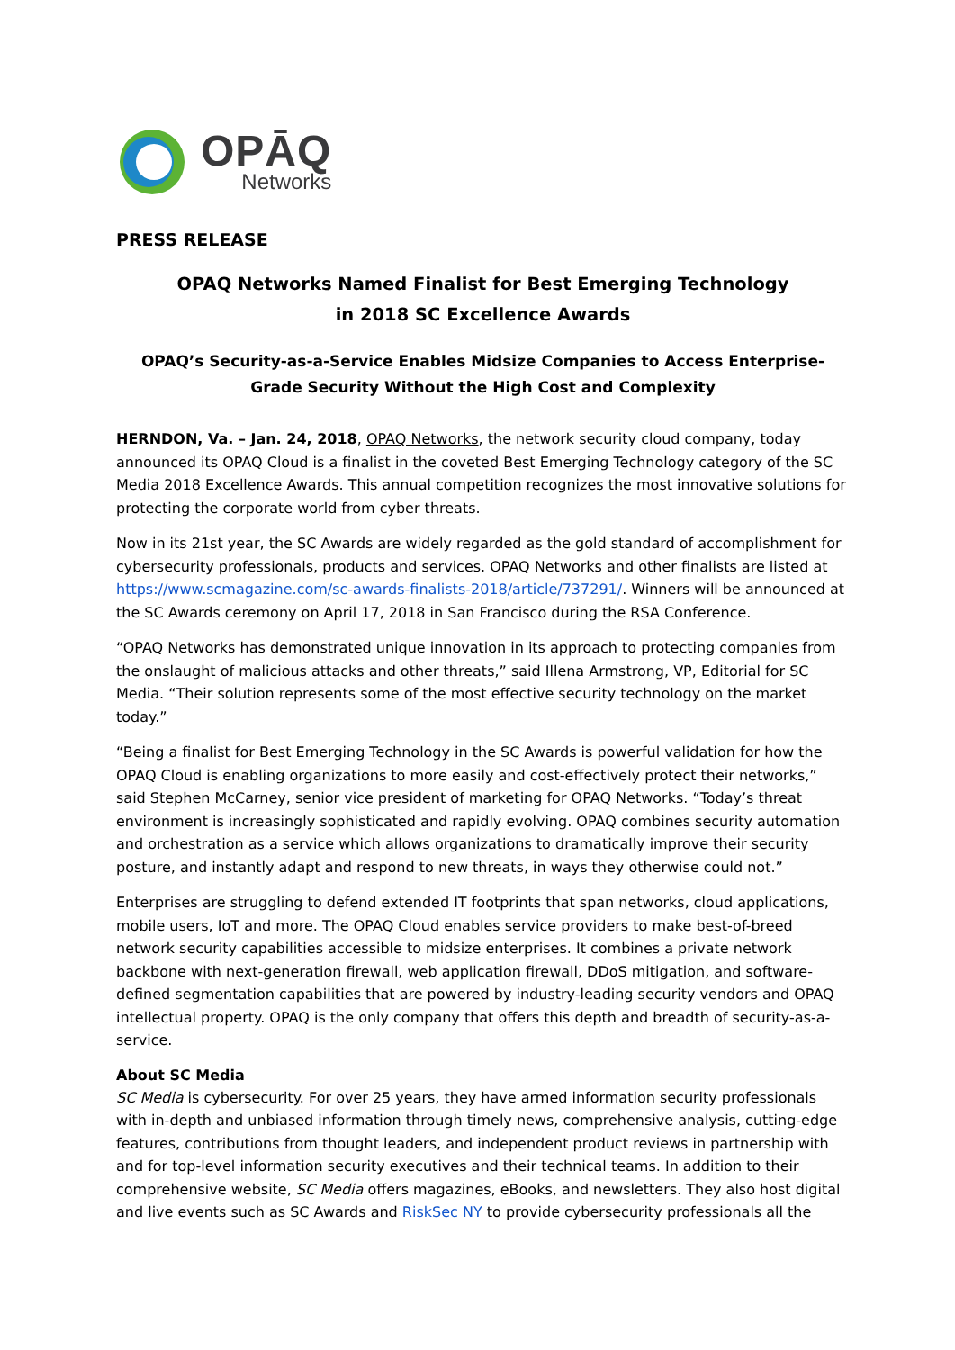OPĀQ
Networks
PRESS RELEASE
OPAQ Networks Named Finalist for Best Emerging Technology
in 2018 SC Excellence Awards
OPAQ’s Security-as-a-Service Enables Midsize Companies to Access Enterprise-Grade Security Without the High Cost and Complexity
HERNDON, Va. – Jan. 24, 2018, OPAQ Networks, the network security cloud company, today announced its OPAQ Cloud is a finalist in the coveted Best Emerging Technology category of the SC Media 2018 Excellence Awards. This annual competition recognizes the most innovative solutions for protecting the corporate world from cyber threats.
Now in its 21st year, the SC Awards are widely regarded as the gold standard of accomplishment for cybersecurity professionals, products and services. OPAQ Networks and other finalists are listed at https://www.scmagazine.com/sc-awards-finalists-2018/article/737291/. Winners will be announced at the SC Awards ceremony on April 17, 2018 in San Francisco during the RSA Conference.
“OPAQ Networks has demonstrated unique innovation in its approach to protecting companies from the onslaught of malicious attacks and other threats,” said Illena Armstrong, VP, Editorial for SC Media. “Their solution represents some of the most effective security technology on the market today.”
“Being a finalist for Best Emerging Technology in the SC Awards is powerful validation for how the OPAQ Cloud is enabling organizations to more easily and cost-effectively protect their networks,” said Stephen McCarney, senior vice president of marketing for OPAQ Networks. “Today’s threat environment is increasingly sophisticated and rapidly evolving. OPAQ combines security automation and orchestration as a service which allows organizations to dramatically improve their security posture, and instantly adapt and respond to new threats, in ways they otherwise could not.”
Enterprises are struggling to defend extended IT footprints that span networks, cloud applications, mobile users, IoT and more. The OPAQ Cloud enables service providers to make best-of-breed network security capabilities accessible to midsize enterprises. It combines a private network backbone with next-generation firewall, web application firewall, DDoS mitigation, and software-defined segmentation capabilities that are powered by industry-leading security vendors and OPAQ intellectual property. OPAQ is the only company that offers this depth and breadth of security-as-a-service.
About SC Media
SC Media is cybersecurity. For over 25 years, they have armed information security professionals with in-depth and unbiased information through timely news, comprehensive analysis, cutting-edge features, contributions from thought leaders, and independent product reviews in partnership with and for top-level information security executives and their technical teams. In addition to their comprehensive website, SC Media offers magazines, eBooks, and newsletters. They also host digital and live events such as SC Awards and RiskSec NY to provide cybersecurity professionals all the